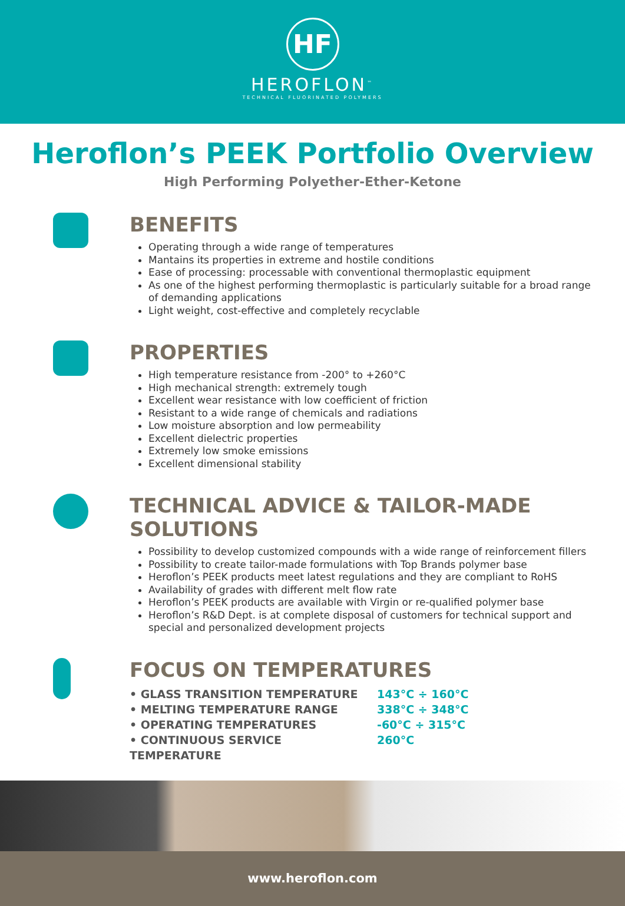HF
HEROFLON<sup>™</sup>
TECHNICAL FLUORINATED POLYMERS
Heroflon’s PEEK Portfolio Overview
High Performing Polyether-Ether-Ketone
BENEFITS
Operating through a wide range of temperatures
Mantains its properties in extreme and hostile conditions
Ease of processing: processable with conventional thermoplastic equipment
As one of the highest performing thermoplastic is particularly suitable for a broad range of demanding applications
Light weight, cost-effective and completely recyclable
PROPERTIES
High temperature resistance from -200° to +260°C
High mechanical strength: extremely tough
Excellent wear resistance with low coefficient of friction
Resistant to a wide range of chemicals and radiations
Low moisture absorption and low permeability
Excellent dielectric properties
Extremely low smoke emissions
Excellent dimensional stability
TECHNICAL ADVICE & TAILOR-MADE SOLUTIONS
Possibility to develop customized compounds with a wide range of reinforcement fillers
Possibility to create tailor-made formulations with Top Brands polymer base
Heroflon’s PEEK products meet latest regulations and they are compliant to RoHS
Availability of grades with different melt flow rate
Heroflon’s PEEK products are available with Virgin or re-qualified polymer base
Heroflon’s R&D Dept. is at complete disposal of customers for technical support and special and personalized development projects
FOCUS ON TEMPERATURES
• GLASS TRANSITION TEMPERATURE
143°C ÷ 160°C
• MELTING TEMPERATURE RANGE
338°C ÷ 348°C
• OPERATING TEMPERATURES
-60°C ÷ 315°C
• CONTINUOUS SERVICE TEMPERATURE
260°C
www.heroflon.com